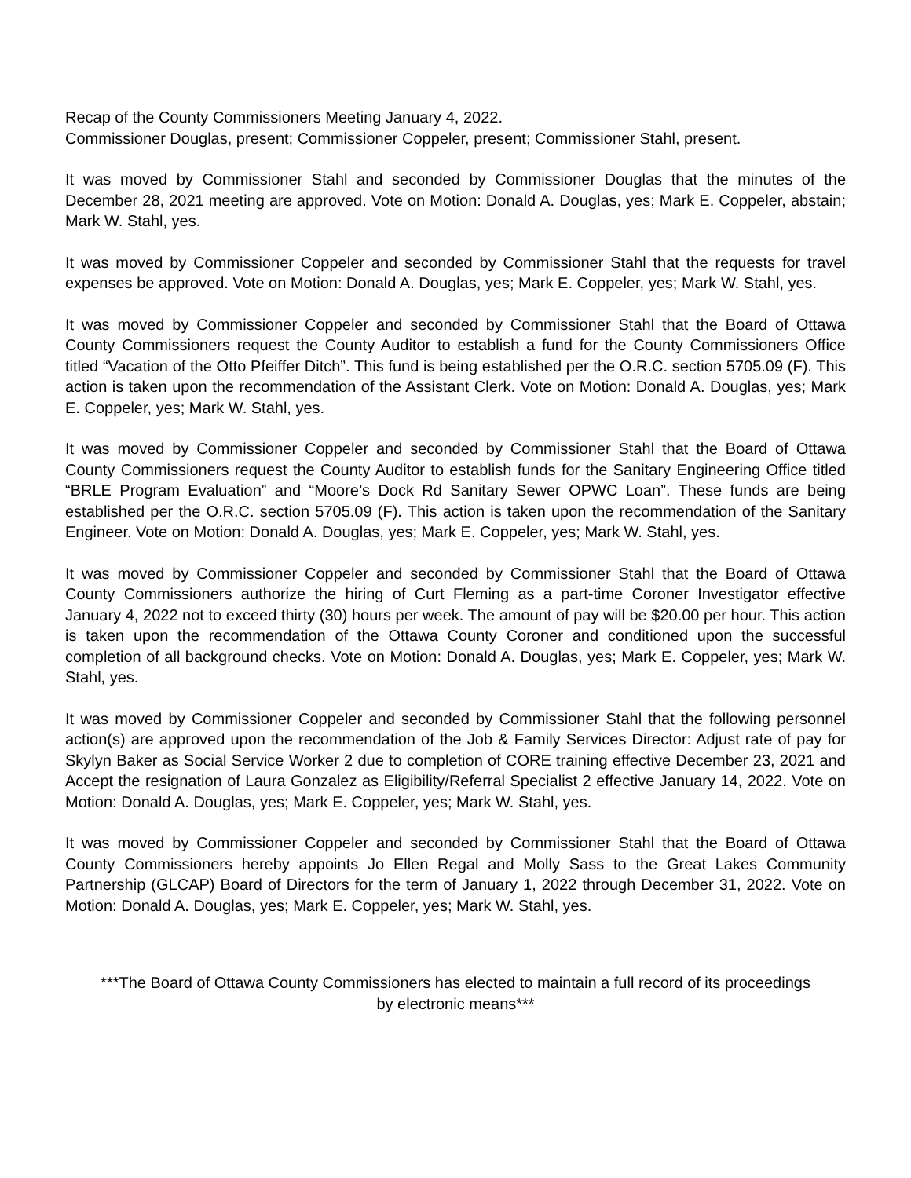Recap of the County Commissioners Meeting January 4, 2022.
Commissioner Douglas, present; Commissioner Coppeler, present; Commissioner Stahl, present.
It was moved by Commissioner Stahl and seconded by Commissioner Douglas that the minutes of the December 28, 2021 meeting are approved. Vote on Motion: Donald A. Douglas, yes; Mark E. Coppeler, abstain; Mark W. Stahl, yes.
It was moved by Commissioner Coppeler and seconded by Commissioner Stahl that the requests for travel expenses be approved. Vote on Motion: Donald A. Douglas, yes; Mark E. Coppeler, yes; Mark W. Stahl, yes.
It was moved by Commissioner Coppeler and seconded by Commissioner Stahl that the Board of Ottawa County Commissioners request the County Auditor to establish a fund for the County Commissioners Office titled “Vacation of the Otto Pfeiffer Ditch”. This fund is being established per the O.R.C. section 5705.09 (F). This action is taken upon the recommendation of the Assistant Clerk. Vote on Motion: Donald A. Douglas, yes; Mark E. Coppeler, yes; Mark W. Stahl, yes.
It was moved by Commissioner Coppeler and seconded by Commissioner Stahl that the Board of Ottawa County Commissioners request the County Auditor to establish funds for the Sanitary Engineering Office titled “BRLE Program Evaluation” and “Moore’s Dock Rd Sanitary Sewer OPWC Loan”. These funds are being established per the O.R.C. section 5705.09 (F). This action is taken upon the recommendation of the Sanitary Engineer. Vote on Motion: Donald A. Douglas, yes; Mark E. Coppeler, yes; Mark W. Stahl, yes.
It was moved by Commissioner Coppeler and seconded by Commissioner Stahl that the Board of Ottawa County Commissioners authorize the hiring of Curt Fleming as a part-time Coroner Investigator effective January 4, 2022 not to exceed thirty (30) hours per week. The amount of pay will be $20.00 per hour. This action is taken upon the recommendation of the Ottawa County Coroner and conditioned upon the successful completion of all background checks. Vote on Motion: Donald A. Douglas, yes; Mark E. Coppeler, yes; Mark W. Stahl, yes.
It was moved by Commissioner Coppeler and seconded by Commissioner Stahl that the following personnel action(s) are approved upon the recommendation of the Job & Family Services Director: Adjust rate of pay for Skylyn Baker as Social Service Worker 2 due to completion of CORE training effective December 23, 2021 and Accept the resignation of Laura Gonzalez as Eligibility/Referral Specialist 2 effective January 14, 2022. Vote on Motion: Donald A. Douglas, yes; Mark E. Coppeler, yes; Mark W. Stahl, yes.
It was moved by Commissioner Coppeler and seconded by Commissioner Stahl that the Board of Ottawa County Commissioners hereby appoints Jo Ellen Regal and Molly Sass to the Great Lakes Community Partnership (GLCAP) Board of Directors for the term of January 1, 2022 through December 31, 2022. Vote on Motion: Donald A. Douglas, yes; Mark E. Coppeler, yes; Mark W. Stahl, yes.
***The Board of Ottawa County Commissioners has elected to maintain a full record of its proceedings by electronic means***